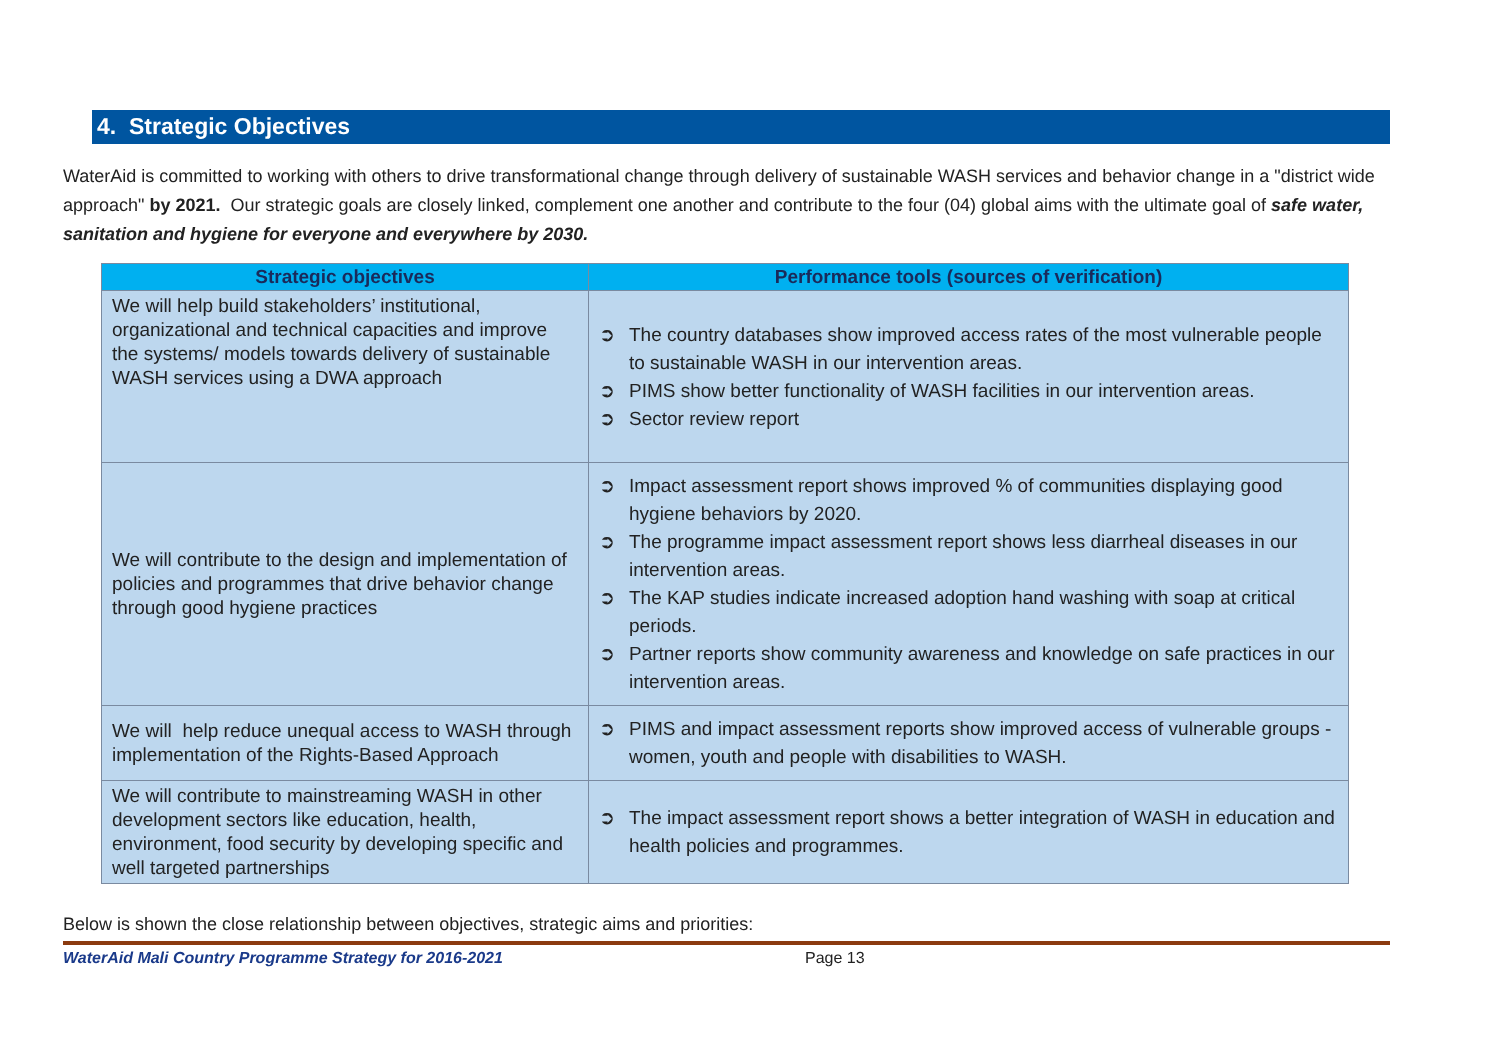4. Strategic Objectives
WaterAid is committed to working with others to drive transformational change through delivery of sustainable WASH services and behavior change in a "district wide approach" by 2021. Our strategic goals are closely linked, complement one another and contribute to the four (04) global aims with the ultimate goal of safe water, sanitation and hygiene for everyone and everywhere by 2030.
| Strategic objectives | Performance tools (sources of verification) |
| --- | --- |
| We will help build stakeholders’ institutional, organizational and technical capacities and improve the systems/ models towards delivery of sustainable WASH services using a DWA approach | ➲ The country databases show improved access rates of the most vulnerable people to sustainable WASH in our intervention areas. ➲ PIMS show better functionality of WASH facilities in our intervention areas. ➲ Sector review report |
| We will contribute to the design and implementation of policies and programmes that drive behavior change through good hygiene practices | ➲ Impact assessment report shows improved % of communities displaying good hygiene behaviors by 2020. ➲ The programme impact assessment report shows less diarrheal diseases in our intervention areas. ➲ The KAP studies indicate increased adoption hand washing with soap at critical periods. ➲ Partner reports show community awareness and knowledge on safe practices in our intervention areas. |
| We will help reduce unequal access to WASH through implementation of the Rights-Based Approach | ➲ PIMS and impact assessment reports show improved access of vulnerable groups -women, youth and people with disabilities to WASH. |
| We will contribute to mainstreaming WASH in other development sectors like education, health, environment, food security by developing specific and well targeted partnerships | ➲ The impact assessment report shows a better integration of WASH in education and health policies and programmes. |
Below is shown the close relationship between objectives, strategic aims and priorities:
WaterAid Mali Country Programme Strategy for 2016-2021 Page 13